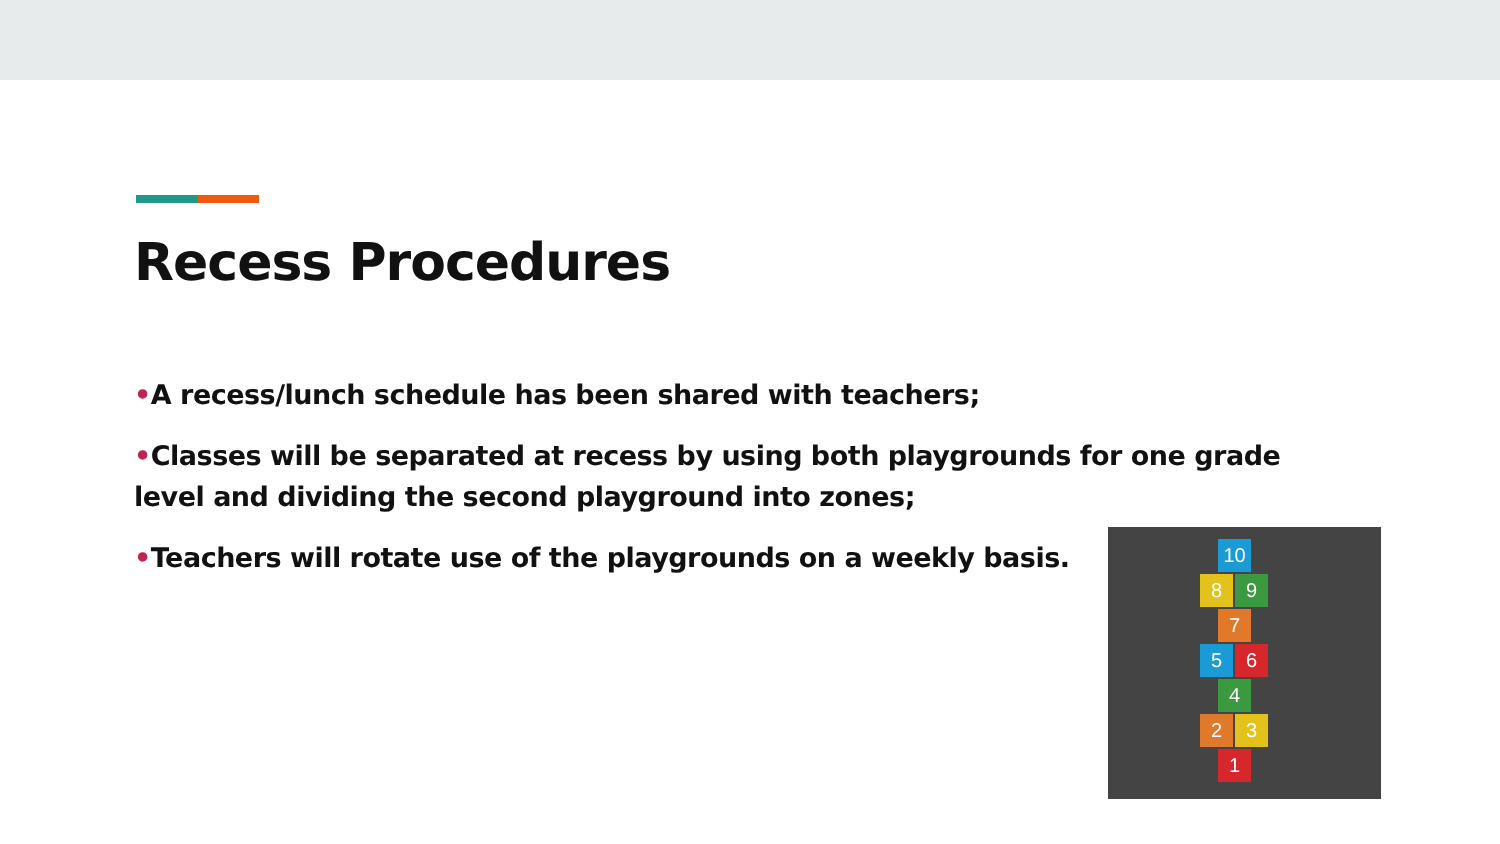Recess Procedures
•A recess/lunch schedule has been shared with teachers;
•Classes will be separated at recess by using both playgrounds for one grade level and dividing the second playground into zones;
•Teachers will rotate use of the playgrounds on a weekly basis.
10
8 9
7
5 6
4
2 3
1